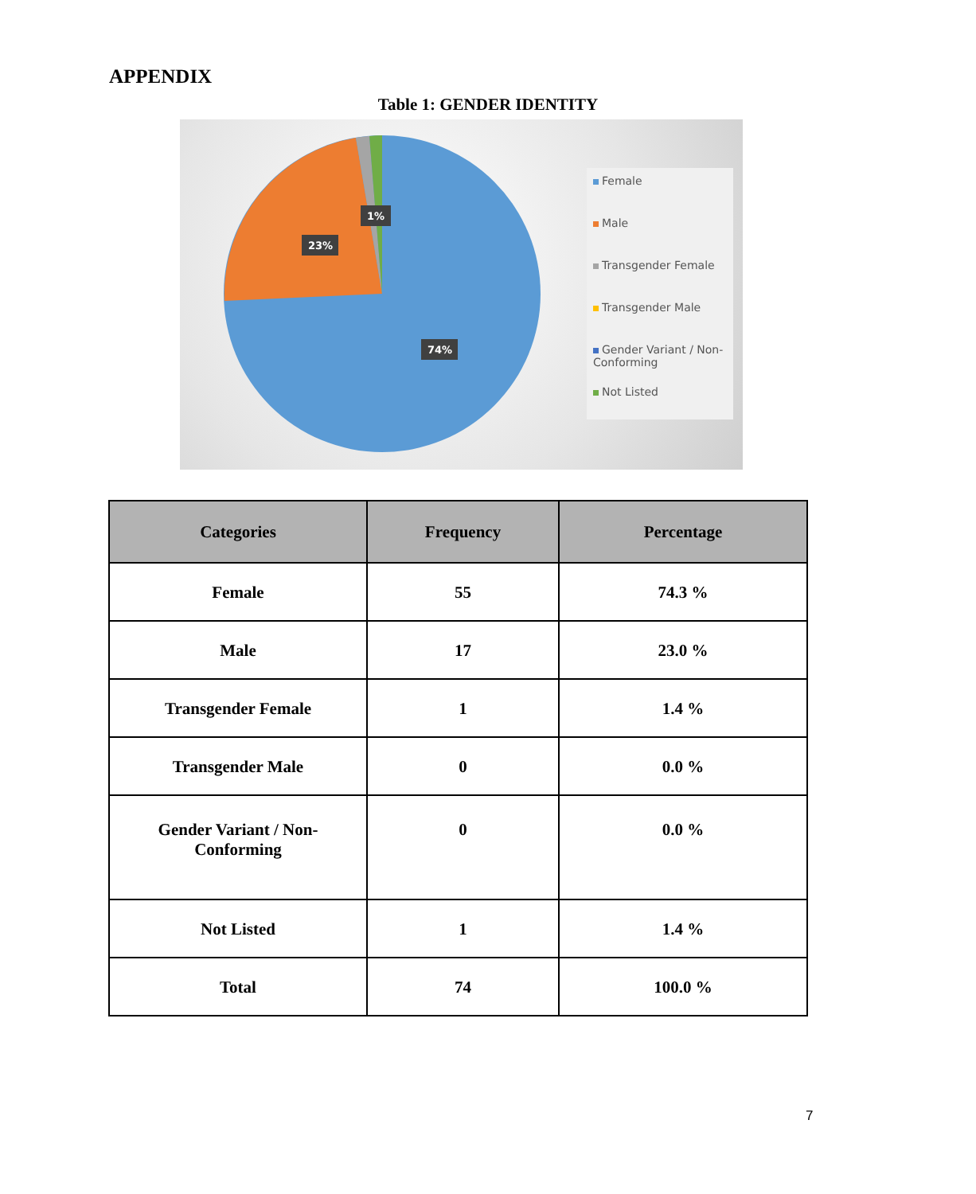APPENDIX
Table 1: GENDER IDENTITY
1%
23%
74%
Female
Male
Transgender Female
Transgender Male
Gender Variant / Non-Conforming
Not Listed
| Categories | Frequency | Percentage |
| --- | --- | --- |
| Female | 55 | 74.3 % |
| Male | 17 | 23.0 % |
| Transgender Female | 1 | 1.4 % |
| Transgender Male | 0 | 0.0 % |
| Gender Variant / Non- Conforming | 0 | 0.0 % |
| Not Listed | 1 | 1.4 % |
| Total | 74 | 100.0 % |
7